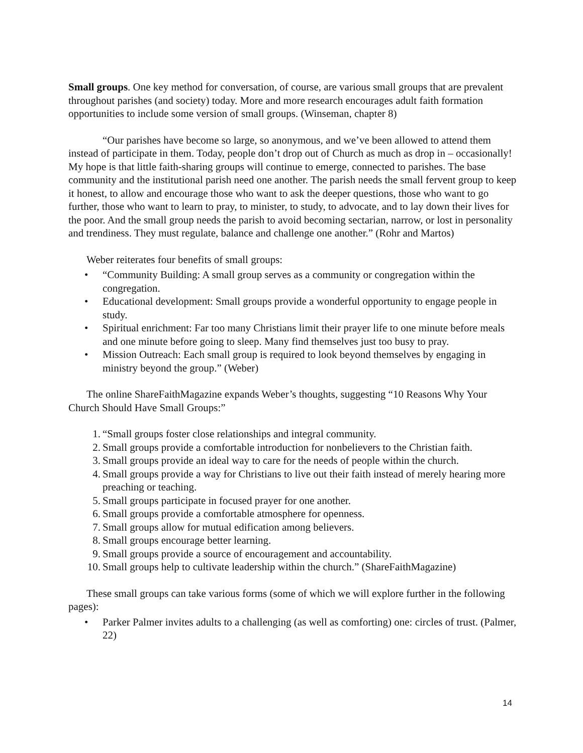Small groups. One key method for conversation, of course, are various small groups that are prevalent throughout parishes (and society) today. More and more research encourages adult faith formation opportunities to include some version of small groups. (Winseman, chapter 8)
“Our parishes have become so large, so anonymous, and we’ve been allowed to attend them instead of participate in them. Today, people don’t drop out of Church as much as drop in – occasionally! My hope is that little faith-sharing groups will continue to emerge, connected to parishes. The base community and the institutional parish need one another. The parish needs the small fervent group to keep it honest, to allow and encourage those who want to ask the deeper questions, those who want to go further, those who want to learn to pray, to minister, to study, to advocate, and to lay down their lives for the poor. And the small group needs the parish to avoid becoming sectarian, narrow, or lost in personality and trendiness. They must regulate, balance and challenge one another.” (Rohr and Martos)
Weber reiterates four benefits of small groups:
• “Community Building: A small group serves as a community or congregation within the congregation.
• Educational development: Small groups provide a wonderful opportunity to engage people in study.
• Spiritual enrichment: Far too many Christians limit their prayer life to one minute before meals and one minute before going to sleep. Many find themselves just too busy to pray.
• Mission Outreach: Each small group is required to look beyond themselves by engaging in ministry beyond the group.” (Weber)
The online ShareFaithMagazine expands Weber’s thoughts, suggesting “10 Reasons Why Your Church Should Have Small Groups:”
1. “Small groups foster close relationships and integral community.
2. Small groups provide a comfortable introduction for nonbelievers to the Christian faith.
3. Small groups provide an ideal way to care for the needs of people within the church.
4. Small groups provide a way for Christians to live out their faith instead of merely hearing more preaching or teaching.
5. Small groups participate in focused prayer for one another.
6. Small groups provide a comfortable atmosphere for openness.
7. Small groups allow for mutual edification among believers.
8. Small groups encourage better learning.
9. Small groups provide a source of encouragement and accountability.
10. Small groups help to cultivate leadership within the church.” (ShareFaithMagazine)
These small groups can take various forms (some of which we will explore further in the following pages):
• Parker Palmer invites adults to a challenging (as well as comforting) one: circles of trust. (Palmer, 22)
14